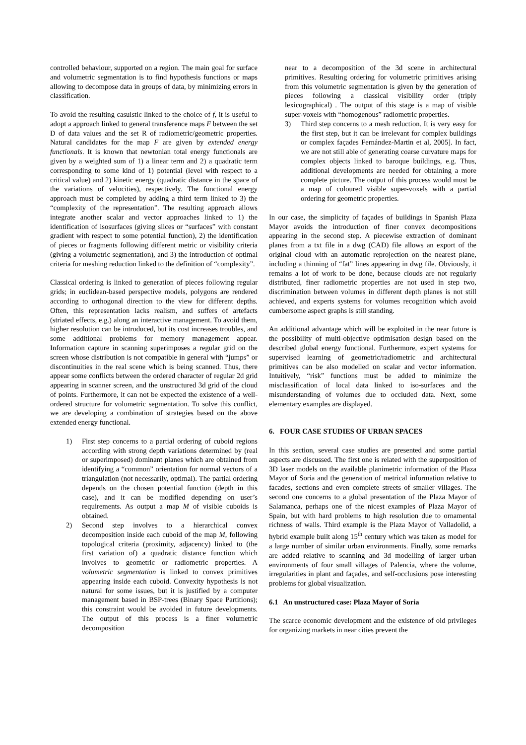controlled behaviour, supported on a region. The main goal for surface and volumetric segmentation is to find hypothesis functions or maps allowing to decompose data in groups of data, by minimizing errors in classification.
To avoid the resulting casuistic linked to the choice of f, it is useful to adopt a approach linked to general transference maps F between the set D of data values and the set R of radiometric/geometric properties. Natural candidates for the map F are given by extended energy functionals. It is known that newtonian total energy functionals are given by a weighted sum of 1) a linear term and 2) a quadratic term corresponding to some kind of 1) potential (level with respect to a critical value) and 2) kinetic energy (quadratic distance in the space of the variations of velocities), respectively. The functional energy approach must be completed by adding a third term linked to 3) the “complexity of the representation”. The resulting approach allows integrate another scalar and vector approaches linked to 1) the identification of isosurfaces (giving slices or “surfaces” with constant gradient with respect to some potential function), 2) the identification of pieces or fragments following different metric or visibility criteria (giving a volumetric segmentation), and 3) the introduction of optimal criteria for meshing reduction linked to the definition of “complexity”.
Classical ordering is linked to generation of pieces following regular grids; in euclidean-based perspective models, polygons are rendered according to orthogonal direction to the view for different depths. Often, this representation lacks realism, and suffers of artefacts (striated effects, e.g.) along an interactive management. To avoid them, higher resolution can be introduced, but its cost increases troubles, and some additional problems for memory management appear. Information capture in scanning superimposes a regular grid on the screen whose distribution is not compatible in general with “jumps” or discontinuities in the real scene which is being scanned. Thus, there appear some conflicts between the ordered character of regular 2d grid appearing in scanner screen, and the unstructured 3d grid of the cloud of points. Furthermore, it can not be expected the existence of a well-ordered structure for volumetric segmentation. To solve this conflict, we are developing a combination of strategies based on the above extended energy functional.
1) First step concerns to a partial ordering of cuboid regions according with strong depth variations determined by (real or superimposed) dominant planes which are obtained from identifying a “common” orientation for normal vectors of a triangulation (not necessarily, optimal). The partial ordering depends on the chosen potential function (depth in this case), and it can be modified depending on user’s requirements. As output a map M of visible cuboids is obtained.
2) Second step involves to a hierarchical convex decomposition inside each cuboid of the map M, following topological criteria (proximity, adjacency) linked to (the first variation of) a quadratic distance function which involves to geometric or radiometric properties. A volumetric segmentation is linked to convex primitives appearing inside each cuboid. Convexity hypothesis is not natural for some issues, but it is justified by a computer management based in BSP-trees (Binary Space Partitions); this constraint would be avoided in future developments. The output of this process is a finer volumetric decomposition
near to a decomposition of the 3d scene in architectural primitives. Resulting ordering for volumetric primitives arising from this volumetric segmentation is given by the generation of pieces following a classical visibility order (triply lexicographical) . The output of this stage is a map of visible super-voxels with “homogenous” radiometric properties.
3) Third step concerns to a mesh reduction. It is very easy for the first step, but it can be irrelevant for complex buildings or complex façades Fernández-Martin et al, 2005]. In fact, we are not still able of generating coarse curvature maps for complex objects linked to baroque buildings, e.g. Thus, additional developments are needed for obtaining a more complete picture. The output of this process would must be a map of coloured visible super-voxels with a partial ordering for geometric properties.
In our case, the simplicity of façades of buildings in Spanish Plaza Mayor avoids the introduction of finer convex decompositions appearing in the second step. A piecewise extraction of dominant planes from a txt file in a dwg (CAD) file allows an export of the original cloud with an automatic reprojection on the nearest plane, including a thinning of “fat” lines appearing in dwg file. Obviously, it remains a lot of work to be done, because clouds are not regularly distributed, finer radiometric properties are not used in step two, discrimination between volumes in different depth planes is not still achieved, and experts systems for volumes recognition which avoid cumbersome aspect graphs is still standing.
An additional advantage which will be exploited in the near future is the possibility of multi-objective optimisation design based on the described global energy functional. Furthermore, expert systems for supervised learning of geometric/radiometric and architectural primitives can be also modelled on scalar and vector information. Intuitively, “risk” functions must be added to minimize the misclassification of local data linked to iso-surfaces and the misunderstanding of volumes due to occluded data. Next, some elementary examples are displayed.
6. FOUR CASE STUDIES OF URBAN SPACES
In this section, several case studies are presented and some partial aspects are discussed. The first one is related with the superposition of 3D laser models on the available planimetric information of the Plaza Mayor of Soria and the generation of metrical information relative to facades, sections and even complete streets of smaller villages. The second one concerns to a global presentation of the Plaza Mayor of Salamanca, perhaps one of the nicest examples of Plaza Mayor of Spain, but with hard problems to high resolution due to ornamental richness of walls. Third example is the Plaza Mayor of Valladolid, a hybrid example built along 15<sup>th</sup> century which was taken as model for a large number of similar urban environments. Finally, some remarks are added relative to scanning and 3d modelling of larger urban environments of four small villages of Palencia, where the volume, irregularities in plant and façades, and self-occlusions pose interesting problems for global visualization.
6.1 An unstructured case: Plaza Mayor of Soria
The scarce economic development and the existence of old privileges for organizing markets in near cities prevent the